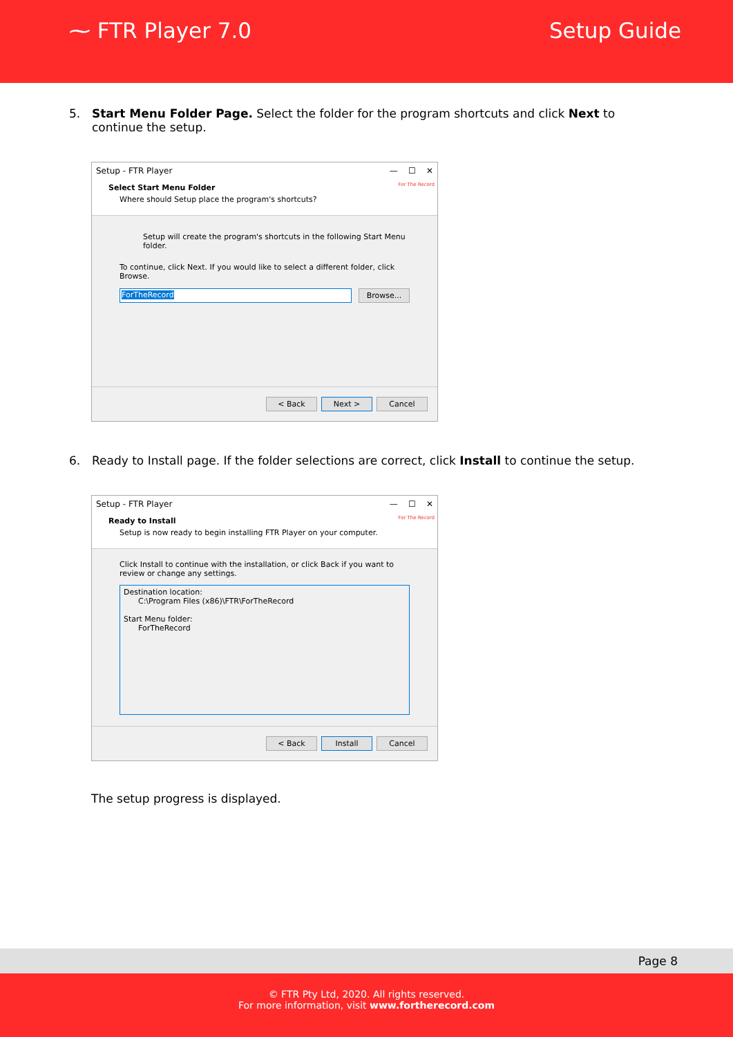⁓ FTR Player 7.0 Setup Guide
5. Start Menu Folder Page. Select the folder for the program shortcuts and click Next to continue the setup.
Setup - FTR Player — ☐ ✕
Select Start Menu Folder
Where should Setup place the program's shortcuts?
For The Record
Setup will create the program's shortcuts in the following Start Menu folder.
To continue, click Next. If you would like to select a different folder, click Browse.
ForTheRecord Browse...
< Back Next > Cancel
6. Ready to Install page. If the folder selections are correct, click Install to continue the setup.
Setup - FTR Player — ☐ ✕
Ready to Install
Setup is now ready to begin installing FTR Player on your computer.
For The Record
Click Install to continue with the installation, or click Back if you want to review or change any settings.
Destination location:
C:\Program Files (x86)\FTR\ForTheRecord
Start Menu folder:
ForTheRecord
< Back Install Cancel
The setup progress is displayed.
Page 8
© FTR Pty Ltd, 2020. All rights reserved.
For more information, visit www.fortherecord.com